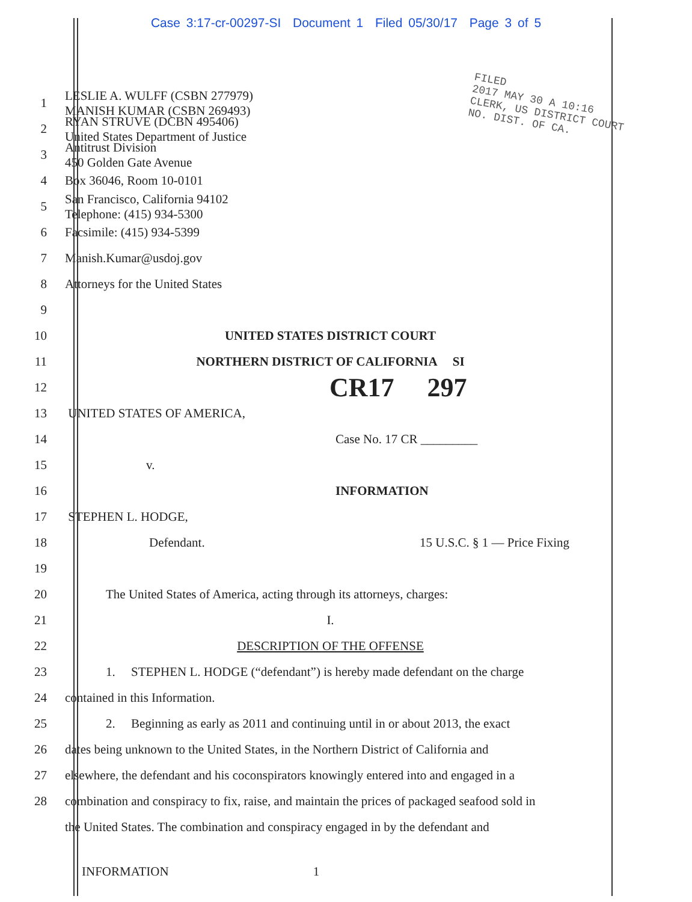Case 3:17-cr-00297-SI Document 1 Filed 05/30/17 Page 3 of 5
FILED
2017 MAY 30 A 10:16
CLERK, US DISTRICT COURT
NO. DIST. OF CA.
1 LESLIE A. WULFF (CSBN 277979)
MANISH KUMAR (CSBN 269493)
2 RYAN STRUVE (DCBN 495406)
United States Department of Justice
3 Antitrust Division
450 Golden Gate Avenue
4 Box 36046, Room 10-0101
5 San Francisco, California 94102
Telephone: (415) 934-5300
6 Facsimile: (415) 934-5399
7 Manish.Kumar@usdoj.gov
8 Attorneys for the United States
9
10 UNITED STATES DISTRICT COURT
11 NORTHERN DISTRICT OF CALIFORNIA SI
12 CR17 297
13 UNITED STATES OF AMERICA,
14 Case No. 17 CR _________
15 v.
16 INFORMATION
17 STEPHEN L. HODGE,
18 Defendant. 15 U.S.C. § 1 — Price Fixing
19
20 The United States of America, acting through its attorneys, charges:
21 I.
22 DESCRIPTION OF THE OFFENSE
23 1. STEPHEN L. HODGE (“defendant”) is hereby made defendant on the charge
24 contained in this Information.
25 2. Beginning as early as 2011 and continuing until in or about 2013, the exact
26 dates being unknown to the United States, in the Northern District of California and
27 elsewhere, the defendant and his coconspirators knowingly entered into and engaged in a
28 combination and conspiracy to fix, raise, and maintain the prices of packaged seafood sold in
the United States. The combination and conspiracy engaged in by the defendant and
INFORMATION 1